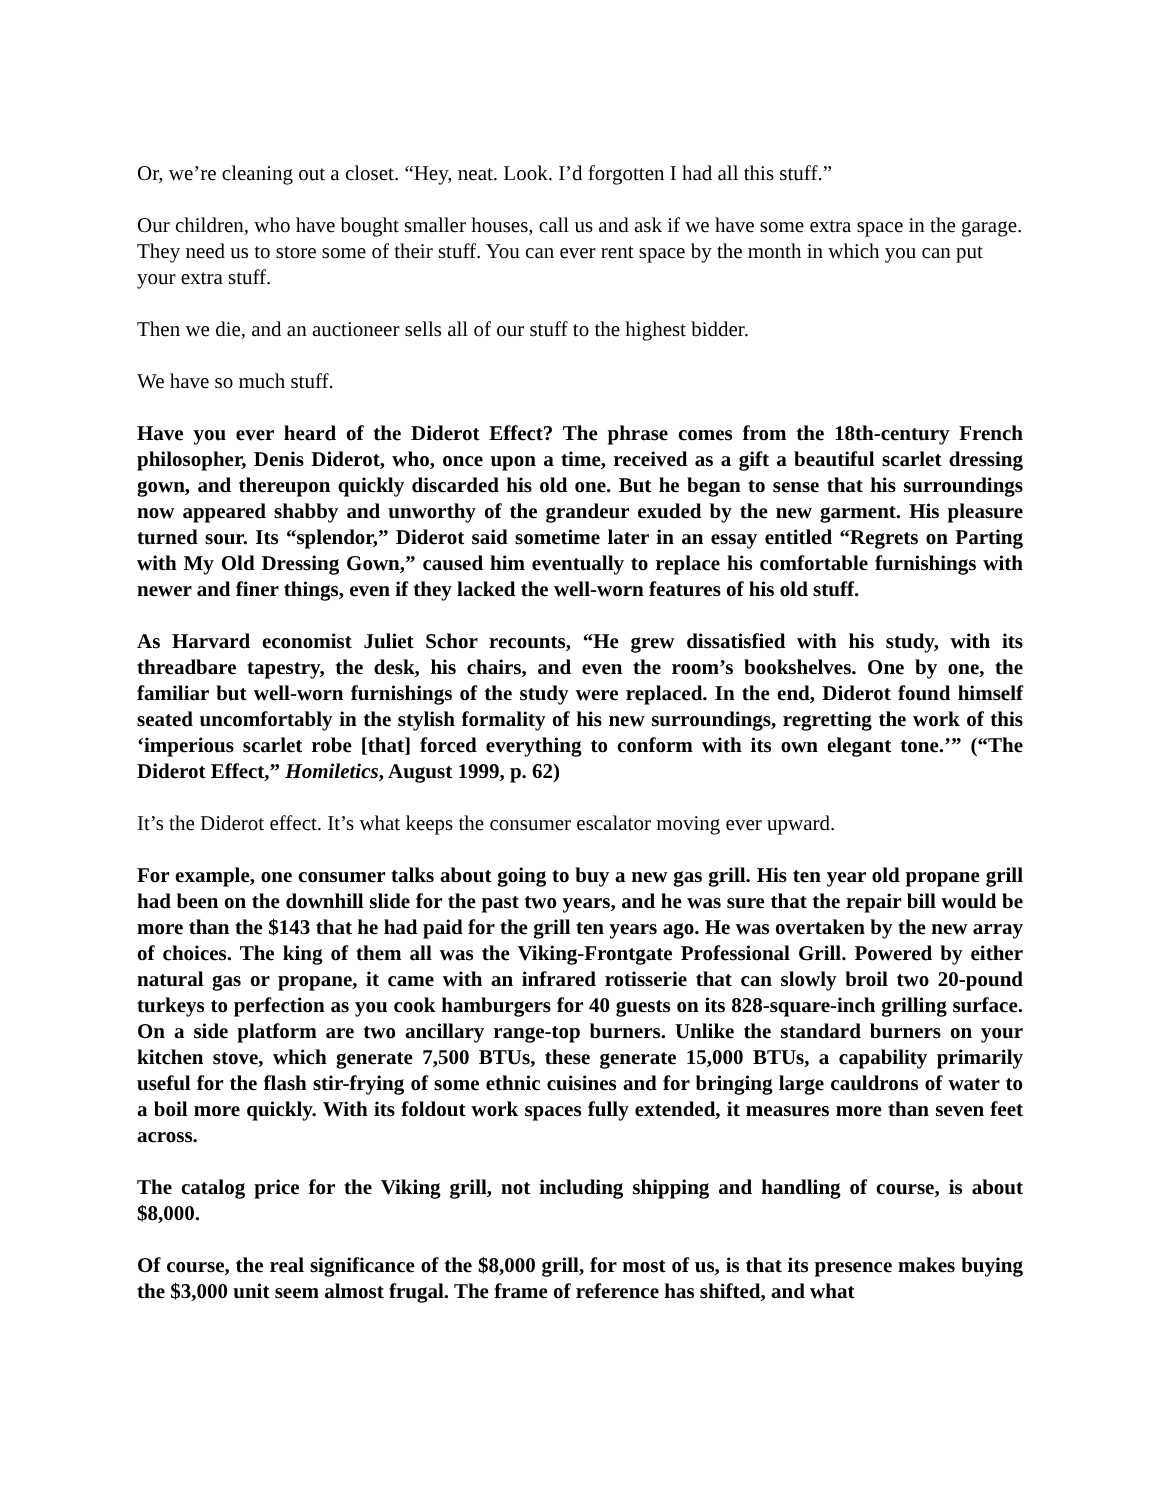Or, we’re cleaning out a closet. “Hey, neat. Look. I’d forgotten I had all this stuff.”
Our children, who have bought smaller houses, call us and ask if we have some extra space in the garage. They need us to store some of their stuff. You can ever rent space by the month in which you can put your extra stuff.
Then we die, and an auctioneer sells all of our stuff to the highest bidder.
We have so much stuff.
Have you ever heard of the Diderot Effect? The phrase comes from the 18th-century French philosopher, Denis Diderot, who, once upon a time, received as a gift a beautiful scarlet dressing gown, and thereupon quickly discarded his old one. But he began to sense that his surroundings now appeared shabby and unworthy of the grandeur exuded by the new garment. His pleasure turned sour. Its “splendor,” Diderot said sometime later in an essay entitled “Regrets on Parting with My Old Dressing Gown,” caused him eventually to replace his comfortable furnishings with newer and finer things, even if they lacked the well-worn features of his old stuff.
As Harvard economist Juliet Schor recounts, “He grew dissatisfied with his study, with its threadbare tapestry, the desk, his chairs, and even the room’s bookshelves. One by one, the familiar but well-worn furnishings of the study were replaced. In the end, Diderot found himself seated uncomfortably in the stylish formality of his new surroundings, regretting the work of this ‘imperious scarlet robe [that] forced everything to conform with its own elegant tone.’” (“The Diderot Effect,” Homiletics, August 1999, p. 62)
It’s the Diderot effect. It’s what keeps the consumer escalator moving ever upward.
For example, one consumer talks about going to buy a new gas grill. His ten year old propane grill had been on the downhill slide for the past two years, and he was sure that the repair bill would be more than the $143 that he had paid for the grill ten years ago. He was overtaken by the new array of choices. The king of them all was the Viking-Frontgate Professional Grill. Powered by either natural gas or propane, it came with an infrared rotisserie that can slowly broil two 20-pound turkeys to perfection as you cook hamburgers for 40 guests on its 828-square-inch grilling surface. On a side platform are two ancillary range-top burners. Unlike the standard burners on your kitchen stove, which generate 7,500 BTUs, these generate 15,000 BTUs, a capability primarily useful for the flash stir-frying of some ethnic cuisines and for bringing large cauldrons of water to a boil more quickly. With its foldout work spaces fully extended, it measures more than seven feet across.
The catalog price for the Viking grill, not including shipping and handling of course, is about $8,000.
Of course, the real significance of the $8,000 grill, for most of us, is that its presence makes buying the $3,000 unit seem almost frugal. The frame of reference has shifted, and what